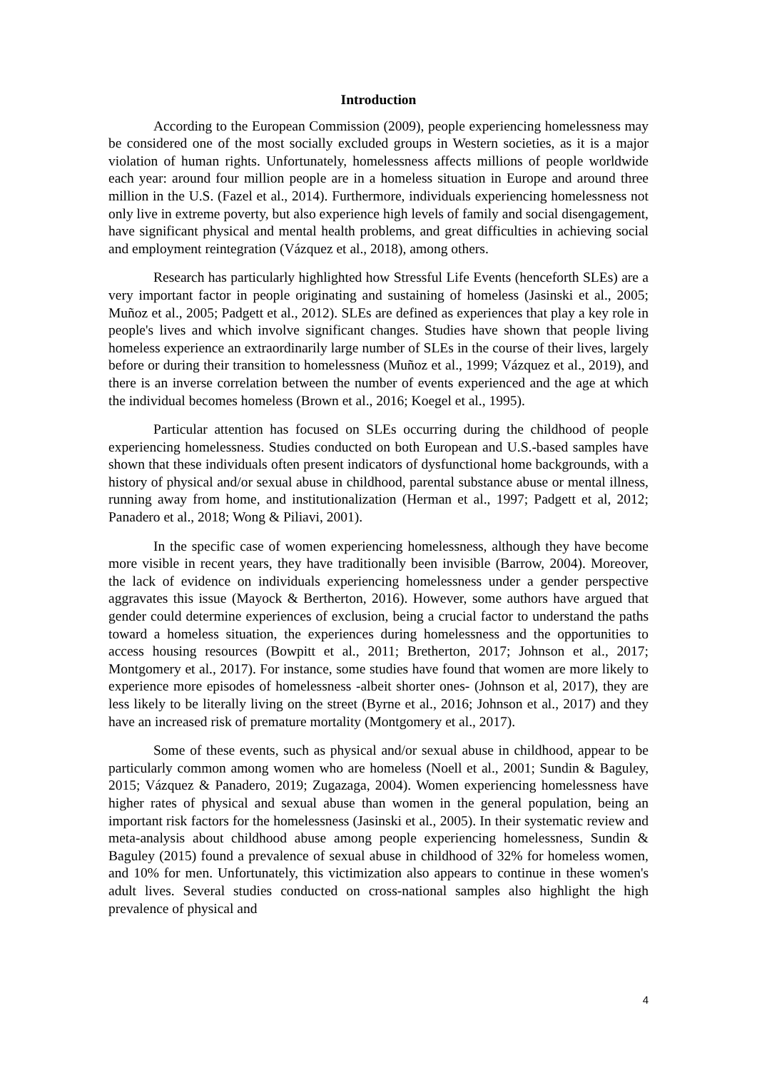Introduction
According to the European Commission (2009), people experiencing homelessness may be considered one of the most socially excluded groups in Western societies, as it is a major violation of human rights. Unfortunately, homelessness affects millions of people worldwide each year: around four million people are in a homeless situation in Europe and around three million in the U.S. (Fazel et al., 2014). Furthermore, individuals experiencing homelessness not only live in extreme poverty, but also experience high levels of family and social disengagement, have significant physical and mental health problems, and great difficulties in achieving social and employment reintegration (Vázquez et al., 2018), among others.
Research has particularly highlighted how Stressful Life Events (henceforth SLEs) are a very important factor in people originating and sustaining of homeless (Jasinski et al., 2005; Muñoz et al., 2005; Padgett et al., 2012). SLEs are defined as experiences that play a key role in people's lives and which involve significant changes. Studies have shown that people living homeless experience an extraordinarily large number of SLEs in the course of their lives, largely before or during their transition to homelessness (Muñoz et al., 1999; Vázquez et al., 2019), and there is an inverse correlation between the number of events experienced and the age at which the individual becomes homeless (Brown et al., 2016; Koegel et al., 1995).
Particular attention has focused on SLEs occurring during the childhood of people experiencing homelessness. Studies conducted on both European and U.S.-based samples have shown that these individuals often present indicators of dysfunctional home backgrounds, with a history of physical and/or sexual abuse in childhood, parental substance abuse or mental illness, running away from home, and institutionalization (Herman et al., 1997; Padgett et al, 2012; Panadero et al., 2018; Wong & Piliavi, 2001).
In the specific case of women experiencing homelessness, although they have become more visible in recent years, they have traditionally been invisible (Barrow, 2004). Moreover, the lack of evidence on individuals experiencing homelessness under a gender perspective aggravates this issue (Mayock & Bertherton, 2016). However, some authors have argued that gender could determine experiences of exclusion, being a crucial factor to understand the paths toward a homeless situation, the experiences during homelessness and the opportunities to access housing resources (Bowpitt et al., 2011; Bretherton, 2017; Johnson et al., 2017; Montgomery et al., 2017). For instance, some studies have found that women are more likely to experience more episodes of homelessness -albeit shorter ones- (Johnson et al, 2017), they are less likely to be literally living on the street (Byrne et al., 2016; Johnson et al., 2017) and they have an increased risk of premature mortality (Montgomery et al., 2017).
Some of these events, such as physical and/or sexual abuse in childhood, appear to be particularly common among women who are homeless (Noell et al., 2001; Sundin & Baguley, 2015; Vázquez & Panadero, 2019; Zugazaga, 2004). Women experiencing homelessness have higher rates of physical and sexual abuse than women in the general population, being an important risk factors for the homelessness (Jasinski et al., 2005). In their systematic review and meta-analysis about childhood abuse among people experiencing homelessness, Sundin & Baguley (2015) found a prevalence of sexual abuse in childhood of 32% for homeless women, and 10% for men. Unfortunately, this victimization also appears to continue in these women's adult lives. Several studies conducted on cross-national samples also highlight the high prevalence of physical and
4